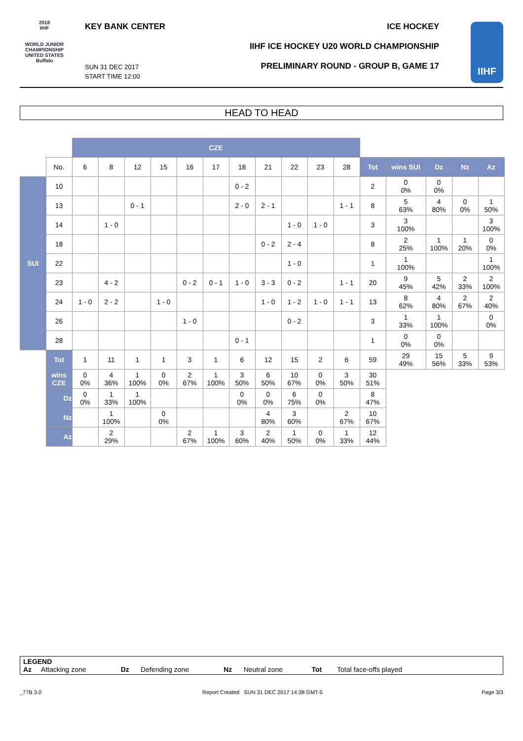2018
IIHF
WORLD JUNIOR CHAMPIONSHIP UNITED STATES Buffalo
KEY BANK CENTER ICE HOCKEY
IIHF ICE HOCKEY U20 WORLD CHAMPIONSHIP
PRELIMINARY ROUND - GROUP B, GAME 17
SUN 31 DEC 2017
START TIME 12:00
IIHF
HEAD TO HEAD
| | | CZE | | | | | | | | | | | | | | | |
| | No. | 6 | 8 | 12 | 15 | 16 | 17 | 18 | 21 | 22 | 23 | 28 | Tot | wins SUI | Dz | Nz | Az |
| SUI | 10 | | | | | | | 0 - 2 | | | | | 2 | 0 0% | 0 0% | | |
| | 13 | | | 0 - 1 | | | | 2 - 0 | 2 - 1 | | | 1 - 1 | 8 | 5 63% | 4 80% | 0 0% | 1 50% |
| | 14 | | 1 - 0 | | | | | | | 1 - 0 | 1 - 0 | | 3 | 3 100% | | | 3 100% |
| | 18 | | | | | | | | 0 - 2 | 2 - 4 | | | 8 | 2 25% | 1 100% | 1 20% | 0 0% |
| | 22 | | | | | | | | | 1 - 0 | | | 1 | 1 100% | | | 1 100% |
| | 23 | | 4 - 2 | | | 0 - 2 | 0 - 1 | 1 - 0 | 3 - 3 | 0 - 2 | | 1 - 1 | 20 | 9 45% | 5 42% | 2 33% | 2 100% |
| | 24 | 1 - 0 | 2 - 2 | | 1 - 0 | | | | 1 - 0 | 1 - 2 | 1 - 0 | 1 - 1 | 13 | 8 62% | 4 80% | 2 67% | 2 40% |
| | 26 | | | | | 1 - 0 | | | | 0 - 2 | | | 3 | 1 33% | 1 100% | | 0 0% |
| | 28 | | | | | | | 0 - 1 | | | | | 1 | 0 0% | 0 0% | | |
| | Tot | 1 | 11 | 1 | 1 | 3 | 1 | 6 | 12 | 15 | 2 | 6 | 59 | 29 49% | 15 56% | 5 33% | 9 53% |
| | wins CZE | 0 0% | 4 36% | 1 100% | 0 0% | 2 67% | 1 100% | 3 50% | 6 50% | 10 67% | 0 0% | 3 50% | 30 51% | | | | |
| | Dz | 0 0% | 1 33% | 1 100% | | | | 0 0% | 0 0% | 6 75% | 0 0% | | 8 47% | | | | |
| | Nz | | 1 100% | | 0 0% | | | | 4 80% | 3 60% | | 2 67% | 10 67% | | | | |
| | Az | | 2 29% | | | 2 67% | 1 100% | 3 60% | 2 40% | 1 50% | 0 0% | 1 33% | 12 44% | | | | |
LEGEND
Az Attacking zone Dz Defending zone Nz Neutral zone Tot Total face-offs played
_77B 3.0
Report Created SUN 31 DEC 2017 14:38 GMT-5
Page 3/3